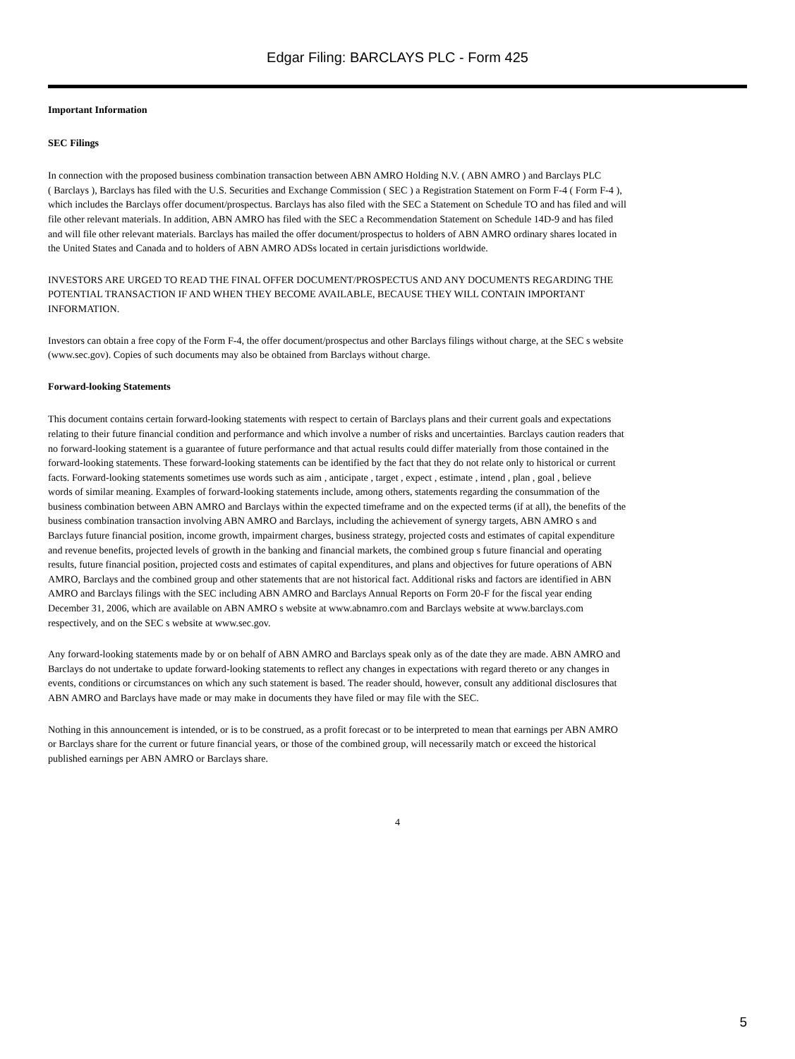Edgar Filing: BARCLAYS PLC - Form 425
Important Information
SEC Filings
In connection with the proposed business combination transaction between ABN AMRO Holding N.V. ( ABN AMRO ) and Barclays PLC
( Barclays ), Barclays has filed with the U.S. Securities and Exchange Commission ( SEC ) a Registration Statement on Form F-4 ( Form F-4 ),
which includes the Barclays offer document/prospectus. Barclays has also filed with the SEC a Statement on Schedule TO and has filed and will
file other relevant materials. In addition, ABN AMRO has filed with the SEC a Recommendation Statement on Schedule 14D-9 and has filed
and will file other relevant materials. Barclays has mailed the offer document/prospectus to holders of ABN AMRO ordinary shares located in
the United States and Canada and to holders of ABN AMRO ADSs located in certain jurisdictions worldwide.
INVESTORS ARE URGED TO READ THE FINAL OFFER DOCUMENT/PROSPECTUS AND ANY DOCUMENTS REGARDING THE
POTENTIAL TRANSACTION IF AND WHEN THEY BECOME AVAILABLE, BECAUSE THEY WILL CONTAIN IMPORTANT
INFORMATION.
Investors can obtain a free copy of the Form F-4, the offer document/prospectus and other Barclays filings without charge, at the SEC s website
(www.sec.gov). Copies of such documents may also be obtained from Barclays without charge.
Forward-looking Statements
This document contains certain forward-looking statements with respect to certain of Barclays plans and their current goals and expectations
relating to their future financial condition and performance and which involve a number of risks and uncertainties. Barclays caution readers that
no forward-looking statement is a guarantee of future performance and that actual results could differ materially from those contained in the
forward-looking statements. These forward-looking statements can be identified by the fact that they do not relate only to historical or current
facts. Forward-looking statements sometimes use words such as aim , anticipate , target , expect , estimate , intend , plan , goal , believe
words of similar meaning. Examples of forward-looking statements include, among others, statements regarding the consummation of the
business combination between ABN AMRO and Barclays within the expected timeframe and on the expected terms (if at all), the benefits of the
business combination transaction involving ABN AMRO and Barclays, including the achievement of synergy targets, ABN AMRO s and
Barclays future financial position, income growth, impairment charges, business strategy, projected costs and estimates of capital expenditure
and revenue benefits, projected levels of growth in the banking and financial markets, the combined group s future financial and operating
results, future financial position, projected costs and estimates of capital expenditures, and plans and objectives for future operations of ABN
AMRO, Barclays and the combined group and other statements that are not historical fact. Additional risks and factors are identified in ABN
AMRO and Barclays filings with the SEC including ABN AMRO and Barclays Annual Reports on Form 20-F for the fiscal year ending
December 31, 2006, which are available on ABN AMRO s website at www.abnamro.com and Barclays website at www.barclays.com
respectively, and on the SEC s website at www.sec.gov.
Any forward-looking statements made by or on behalf of ABN AMRO and Barclays speak only as of the date they are made. ABN AMRO and
Barclays do not undertake to update forward-looking statements to reflect any changes in expectations with regard thereto or any changes in
events, conditions or circumstances on which any such statement is based. The reader should, however, consult any additional disclosures that
ABN AMRO and Barclays have made or may make in documents they have filed or may file with the SEC.
Nothing in this announcement is intended, or is to be construed, as a profit forecast or to be interpreted to mean that earnings per ABN AMRO
or Barclays share for the current or future financial years, or those of the combined group, will necessarily match or exceed the historical
published earnings per ABN AMRO or Barclays share.
4
5